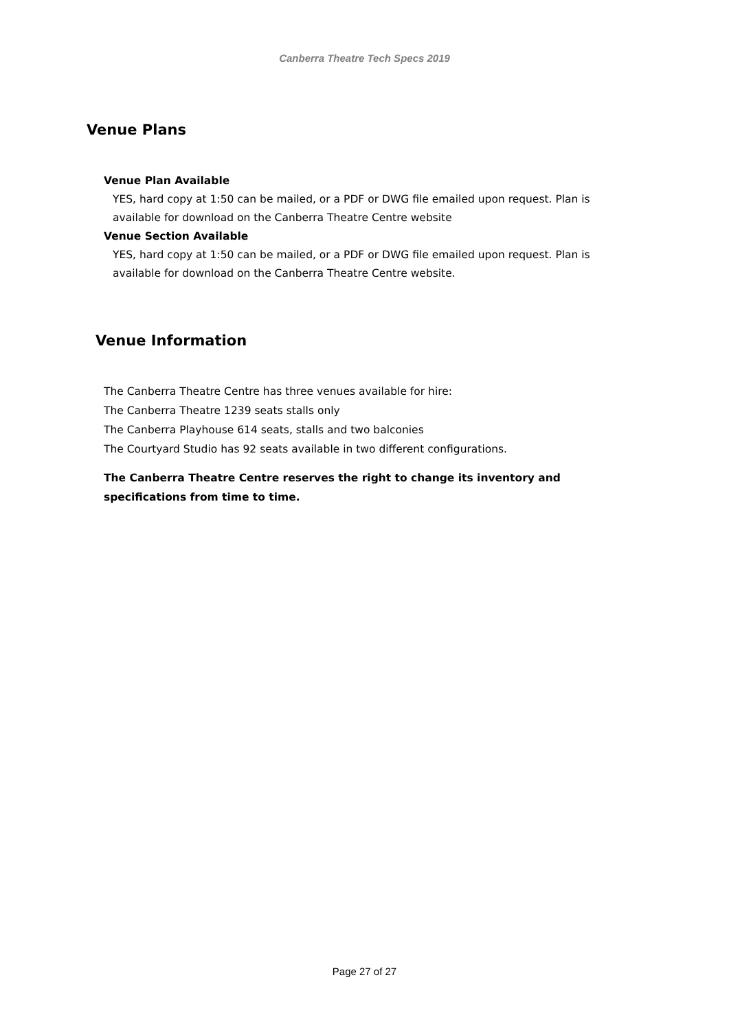Canberra Theatre Tech Specs 2019
Venue Plans
Venue Plan Available
YES, hard copy at 1:50 can be mailed, or a PDF or DWG file emailed upon request. Plan is available for download on the Canberra Theatre Centre website
Venue Section Available
YES, hard copy at 1:50 can be mailed, or a PDF or DWG file emailed upon request. Plan is available for download on the Canberra Theatre Centre website.
Venue Information
The Canberra Theatre Centre has three venues available for hire:
The Canberra Theatre 1239 seats stalls only
The Canberra Playhouse 614 seats, stalls and two balconies
The Courtyard Studio has 92 seats available in two different configurations.
The Canberra Theatre Centre reserves the right to change its inventory and specifications from time to time.
Page 27 of 27